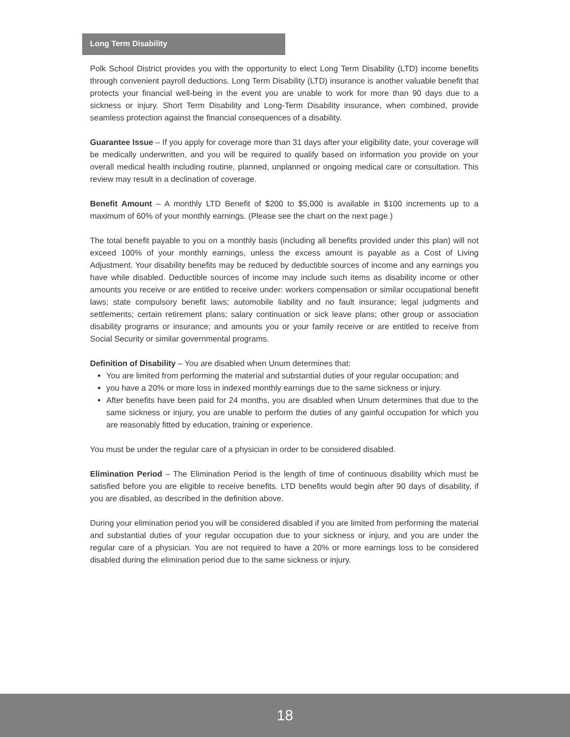Long Term Disability
Polk School District provides you with the opportunity to elect Long Term Disability (LTD) income benefits through convenient payroll deductions. Long Term Disability (LTD) insurance is another valuable benefit that protects your financial well-being in the event you are unable to work for more than 90 days due to a sickness or injury. Short Term Disability and Long-Term Disability insurance, when combined, provide seamless protection against the financial consequences of a disability.
Guarantee Issue – If you apply for coverage more than 31 days after your eligibility date, your coverage will be medically underwritten, and you will be required to qualify based on information you provide on your overall medical health including routine, planned, unplanned or ongoing medical care or consultation. This review may result in a declination of coverage.
Benefit Amount – A monthly LTD Benefit of $200 to $5,000 is available in $100 increments up to a maximum of 60% of your monthly earnings. (Please see the chart on the next page.)
The total benefit payable to you on a monthly basis (including all benefits provided under this plan) will not exceed 100% of your monthly earnings, unless the excess amount is payable as a Cost of Living Adjustment. Your disability benefits may be reduced by deductible sources of income and any earnings you have while disabled. Deductible sources of income may include such items as disability income or other amounts you receive or are entitled to receive under: workers compensation or similar occupational benefit laws; state compulsory benefit laws; automobile liability and no fault insurance; legal judgments and settlements; certain retirement plans; salary continuation or sick leave plans; other group or association disability programs or insurance; and amounts you or your family receive or are entitled to receive from Social Security or similar governmental programs.
Definition of Disability – You are disabled when Unum determines that:
You are limited from performing the material and substantial duties of your regular occupation; and
you have a 20% or more loss in indexed monthly earnings due to the same sickness or injury.
After benefits have been paid for 24 months, you are disabled when Unum determines that due to the same sickness or injury, you are unable to perform the duties of any gainful occupation for which you are reasonably fitted by education, training or experience.
You must be under the regular care of a physician in order to be considered disabled.
Elimination Period – The Elimination Period is the length of time of continuous disability which must be satisfied before you are eligible to receive benefits. LTD benefits would begin after 90 days of disability, if you are disabled, as described in the definition above.
During your elimination period you will be considered disabled if you are limited from performing the material and substantial duties of your regular occupation due to your sickness or injury, and you are under the regular care of a physician. You are not required to have a 20% or more earnings loss to be considered disabled during the elimination period due to the same sickness or injury.
18